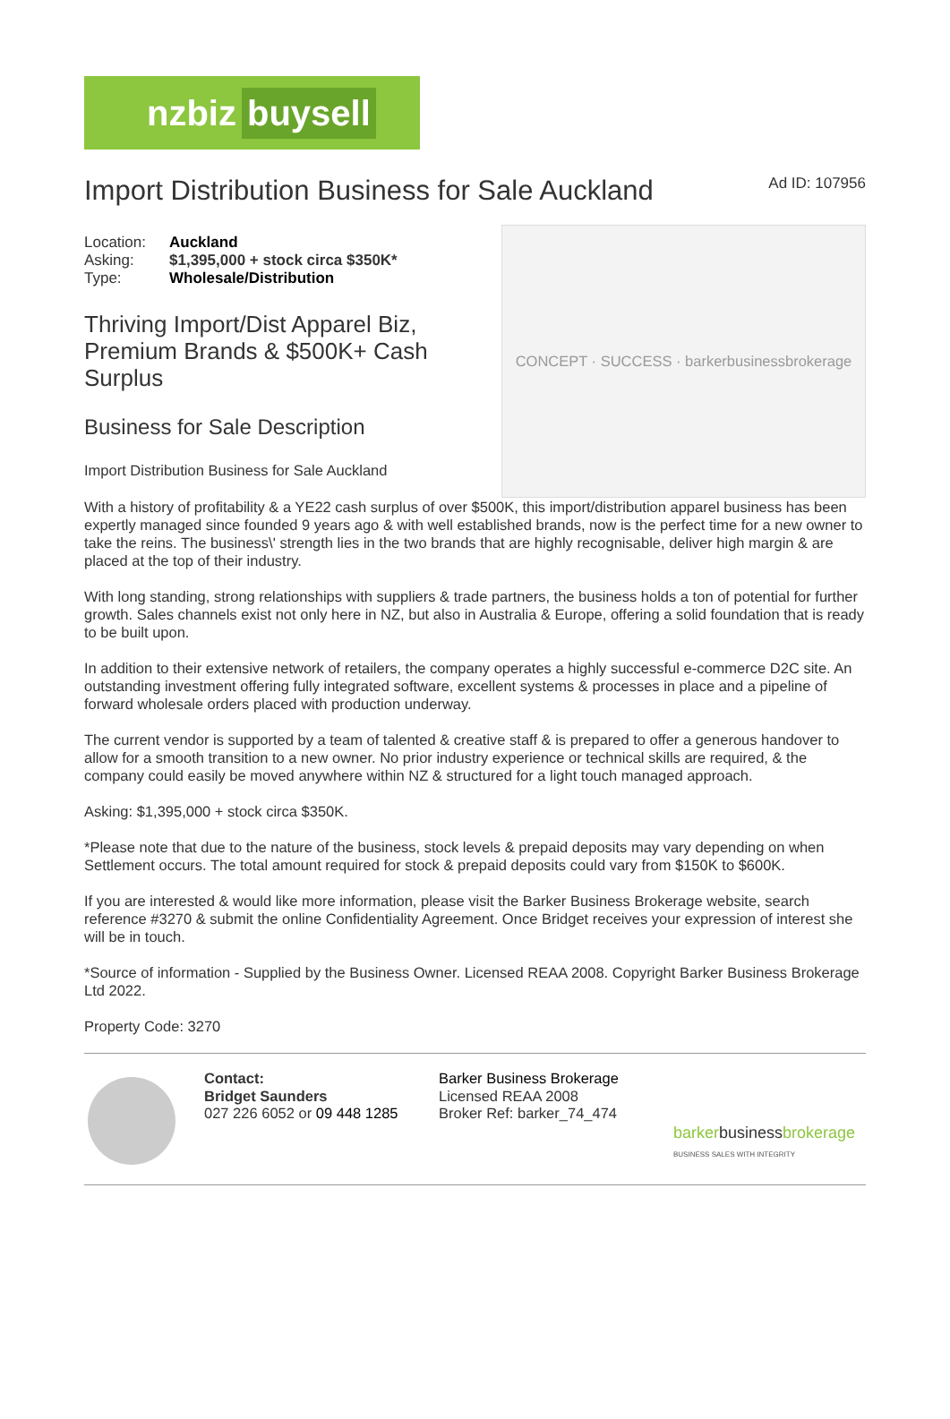nzbiz buysell
Import Distribution Business for Sale Auckland
Ad ID: 107956
| Location: | Auckland |
| Asking: | $1,395,000 + stock circa $350K* |
| Type: | Wholesale/Distribution |
Thriving Import/Dist Apparel Biz, Premium Brands & $500K+ Cash Surplus
Business for Sale Description
Import Distribution Business for Sale Auckland
CONCEPT · SUCCESS · barkerbusinessbrokerage
With a history of profitability & a YE22 cash surplus of over $500K, this import/distribution apparel business has been expertly managed since founded 9 years ago & with well established brands, now is the perfect time for a new owner to take the reins. The business\' strength lies in the two brands that are highly recognisable, deliver high margin & are placed at the top of their industry.
With long standing, strong relationships with suppliers & trade partners, the business holds a ton of potential for further growth. Sales channels exist not only here in NZ, but also in Australia & Europe, offering a solid foundation that is ready to be built upon.
In addition to their extensive network of retailers, the company operates a highly successful e-commerce D2C site. An outstanding investment offering fully integrated software, excellent systems & processes in place and a pipeline of forward wholesale orders placed with production underway.
The current vendor is supported by a team of talented & creative staff & is prepared to offer a generous handover to allow for a smooth transition to a new owner. No prior industry experience or technical skills are required, & the company could easily be moved anywhere within NZ & structured for a light touch managed approach.
Asking: $1,395,000 + stock circa $350K.
*Please note that due to the nature of the business, stock levels & prepaid deposits may vary depending on when Settlement occurs. The total amount required for stock & prepaid deposits could vary from $150K to $600K.
If you are interested & would like more information, please visit the Barker Business Brokerage website, search reference #3270 & submit the online Confidentiality Agreement. Once Bridget receives your expression of interest she will be in touch.
*Source of information - Supplied by the Business Owner. Licensed REAA 2008. Copyright Barker Business Brokerage Ltd 2022.
Property Code: 3270
Contact:
Bridget Saunders
027 226 6052 or 09 448 1285
Barker Business Brokerage
Licensed REAA 2008
Broker Ref: barker_74_474
barkerbusinessbrokerage
BUSINESS SALES WITH INTEGRITY